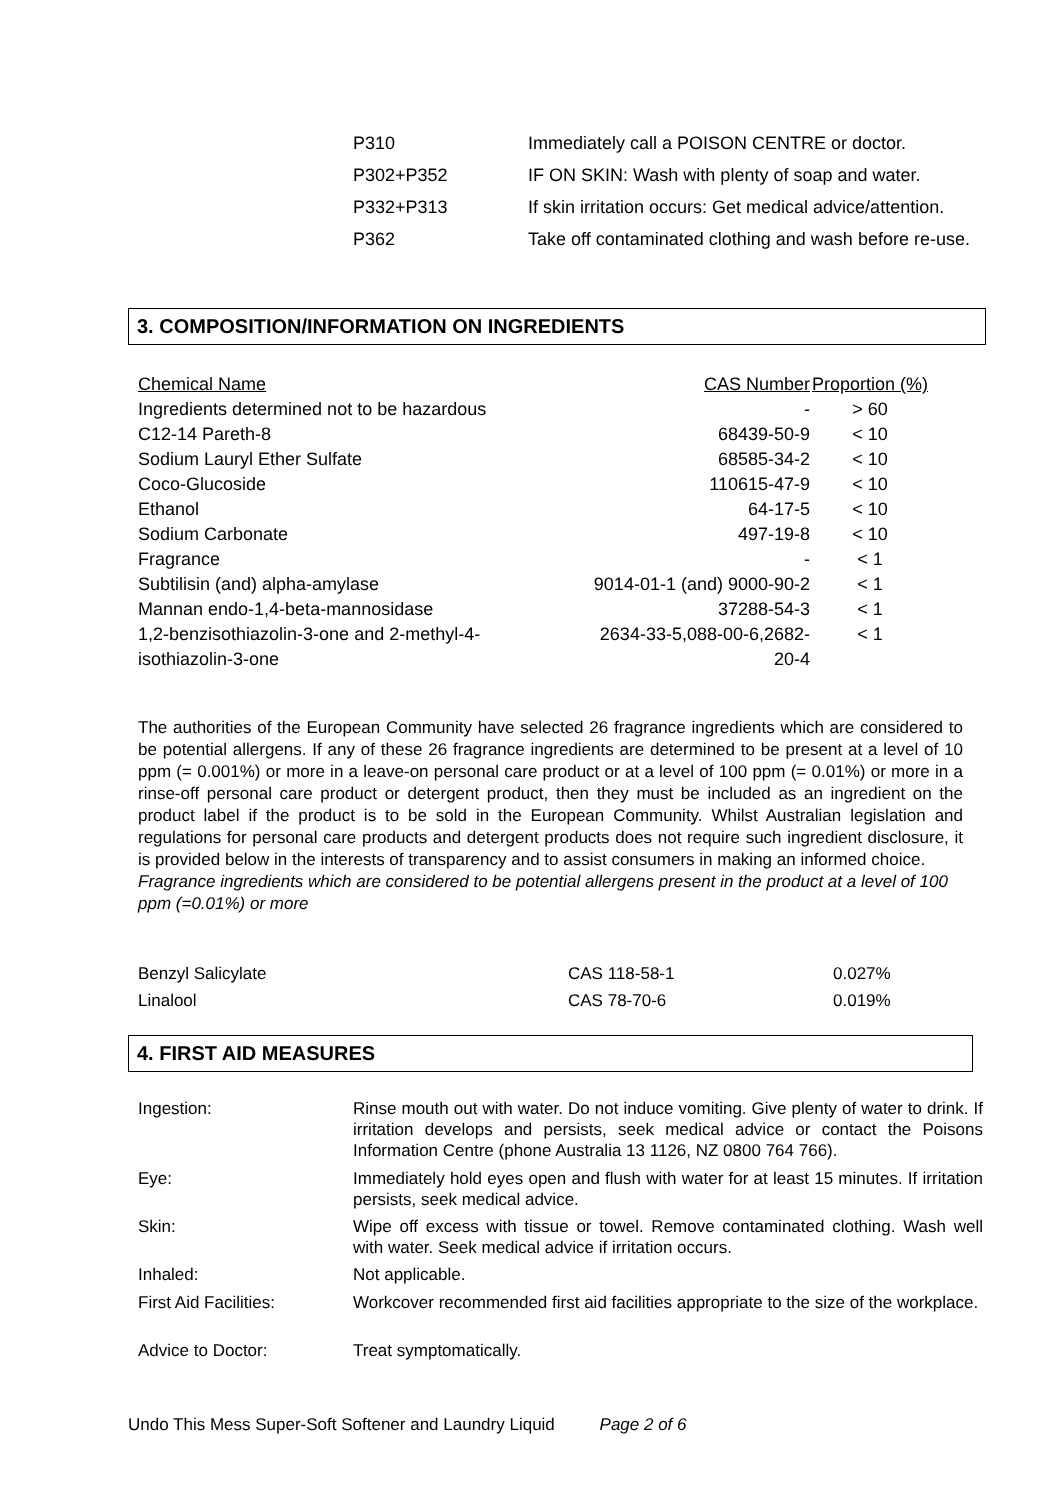| P310 | Immediately call a POISON CENTRE or doctor. |
| P302+P352 | IF ON SKIN: Wash with plenty of soap and water. |
| P332+P313 | If skin irritation occurs: Get medical advice/attention. |
| P362 | Take off contaminated clothing and wash before re-use. |
3. COMPOSITION/INFORMATION ON INGREDIENTS
| Chemical Name | CAS Number | Proportion (%) |
| --- | --- | --- |
| Ingredients determined not to be hazardous | - | > 60 |
| C12-14 Pareth-8 | 68439-50-9 | < 10 |
| Sodium Lauryl Ether Sulfate | 68585-34-2 | < 10 |
| Coco-Glucoside | 110615-47-9 | < 10 |
| Ethanol | 64-17-5 | < 10 |
| Sodium Carbonate | 497-19-8 | < 10 |
| Fragrance | - | < 1 |
| Subtilisin (and) alpha-amylase | 9014-01-1 (and) 9000-90-2 | < 1 |
| Mannan endo-1,4-beta-mannosidase | 37288-54-3 | < 1 |
| 1,2-benzisothiazolin-3-one and 2-methyl-4- isothiazolin-3-one | 2634-33-5,088-00-6,2682- 20-4 | < 1 |
The authorities of the European Community have selected 26 fragrance ingredients which are considered to be potential allergens. If any of these 26 fragrance ingredients are determined to be present at a level of 10 ppm (= 0.001%) or more in a leave-on personal care product or at a level of 100 ppm (= 0.01%) or more in a rinse-off personal care product or detergent product, then they must be included as an ingredient on the product label if the product is to be sold in the European Community. Whilst Australian legislation and regulations for personal care products and detergent products does not require such ingredient disclosure, it is provided below in the interests of transparency and to assist consumers in making an informed choice.
Fragrance ingredients which are considered to be potential allergens present in the product at a level of 100 ppm (=0.01%) or more
| Benzyl Salicylate | CAS 118-58-1 | 0.027% |
| Linalool | CAS 78-70-6 | 0.019% |
4. FIRST AID MEASURES
| Ingestion: | Rinse mouth out with water. Do not induce vomiting. Give plenty of water to drink. If irritation develops and persists, seek medical advice or contact the Poisons Information Centre (phone Australia 13 1126, NZ 0800 764 766). |
| Eye: | Immediately hold eyes open and flush with water for at least 15 minutes. If irritation persists, seek medical advice. |
| Skin: | Wipe off excess with tissue or towel. Remove contaminated clothing. Wash well with water. Seek medical advice if irritation occurs. |
| Inhaled: | Not applicable. |
| First Aid Facilities: | Workcover recommended first aid facilities appropriate to the size of the workplace. |
| Advice to Doctor: | Treat symptomatically. |
Undo This Mess Super-Soft Softener and Laundry Liquid Page 2 of 6